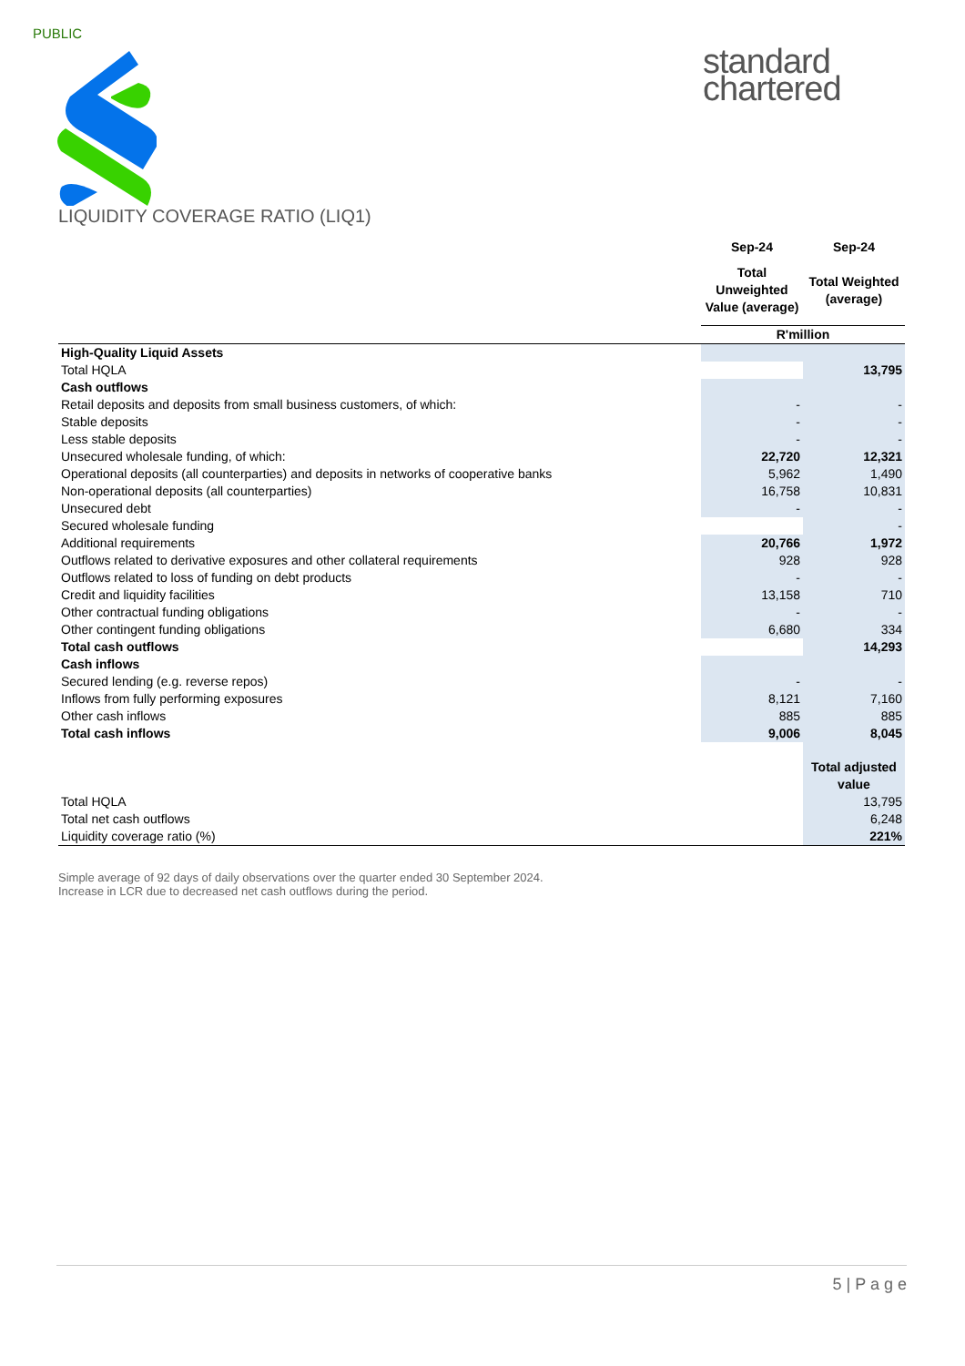PUBLIC
standard
chartered
LIQUIDITY COVERAGE RATIO (LIQ1)
| | Sep-24 | Sep-24 |
| | Total Unweighted Value (average) | Total Weighted (average) |
| | R'million | |
| High-Quality Liquid Assets | | |
| Total HQLA | | 13,795 |
| Cash outflows | | |
| Retail deposits and deposits from small business customers, of which: | - | - |
| Stable deposits | - | - |
| Less stable deposits | - | - |
| Unsecured wholesale funding, of which: | 22,720 | 12,321 |
| Operational deposits (all counterparties) and deposits in networks of cooperative banks | 5,962 | 1,490 |
| Non-operational deposits (all counterparties) | 16,758 | 10,831 |
| Unsecured debt | - | - |
| Secured wholesale funding | | - |
| Additional requirements | 20,766 | 1,972 |
| Outflows related to derivative exposures and other collateral requirements | 928 | 928 |
| Outflows related to loss of funding on debt products | - | - |
| Credit and liquidity facilities | 13,158 | 710 |
| Other contractual funding obligations | - | - |
| Other contingent funding obligations | 6,680 | 334 |
| Total cash outflows | | 14,293 |
| Cash inflows | | |
| Secured lending (e.g. reverse repos) | - | - |
| Inflows from fully performing exposures | 8,121 | 7,160 |
| Other cash inflows | 885 | 885 |
| Total cash inflows | 9,006 | 8,045 |
| | | Total adjusted value |
| Total HQLA | | 13,795 |
| Total net cash outflows | | 6,248 |
| Liquidity coverage ratio (%) | | 221% |
Simple average of 92 days of daily observations over the quarter ended 30 September 2024.
Increase in LCR due to decreased net cash outflows during the period.
5 | P a g e